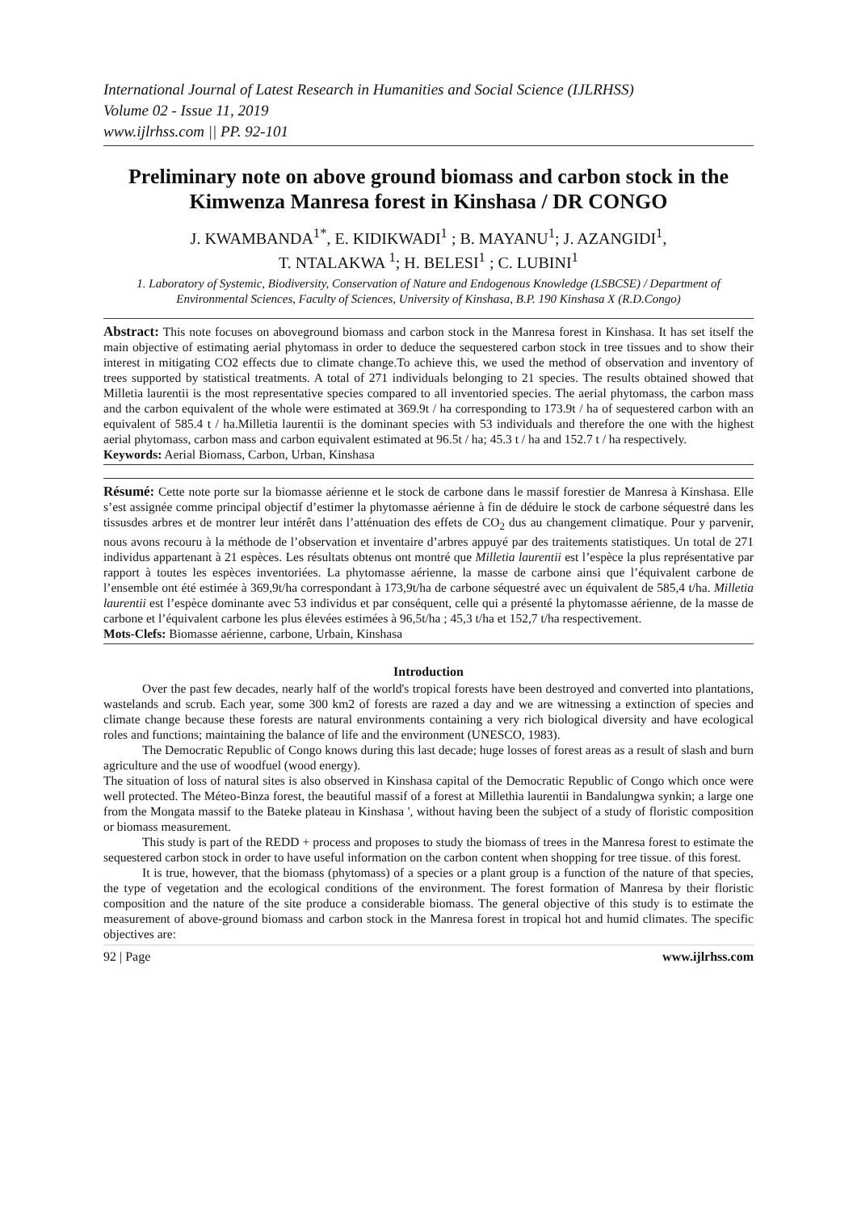International Journal of Latest Research in Humanities and Social Science (IJLRHSS)
Volume 02 - Issue 11, 2019
www.ijlrhss.com || PP. 92-101
Preliminary note on above ground biomass and carbon stock in the Kimwenza Manresa forest in Kinshasa / DR CONGO
J. KWAMBANDA<sup>1*</sup>, E. KIDIKWADI<sup>1</sup> ; B. MAYANU<sup>1</sup>; J. AZANGIDI<sup>1</sup>,
T. NTALAKWA <sup>1</sup>; H. BELESI<sup>1</sup> ; C. LUBINI<sup>1</sup>
1. Laboratory of Systemic, Biodiversity, Conservation of Nature and Endogenous Knowledge (LSBCSE) / Department of Environmental Sciences, Faculty of Sciences, University of Kinshasa, B.P. 190 Kinshasa X (R.D.Congo)
Abstract: This note focuses on aboveground biomass and carbon stock in the Manresa forest in Kinshasa. It has set itself the main objective of estimating aerial phytomass in order to deduce the sequestered carbon stock in tree tissues and to show their interest in mitigating CO2 effects due to climate change.To achieve this, we used the method of observation and inventory of trees supported by statistical treatments. A total of 271 individuals belonging to 21 species. The results obtained showed that Milletia laurentii is the most representative species compared to all inventoried species. The aerial phytomass, the carbon mass and the carbon equivalent of the whole were estimated at 369.9t / ha corresponding to 173.9t / ha of sequestered carbon with an equivalent of 585.4 t / ha.Milletia laurentii is the dominant species with 53 individuals and therefore the one with the highest aerial phytomass, carbon mass and carbon equivalent estimated at 96.5t / ha; 45.3 t / ha and 152.7 t / ha respectively.
Keywords: Aerial Biomass, Carbon, Urban, Kinshasa
Résumé: Cette note porte sur la biomasse aérienne et le stock de carbone dans le massif forestier de Manresa à Kinshasa. Elle s’est assignée comme principal objectif d’estimer la phytomasse aérienne à fin de déduire le stock de carbone séquestré dans les tissusdes arbres et de montrer leur intérêt dans l’atténuation des effets de CO<sub>2</sub> dus au changement climatique. Pour y parvenir, nous avons recouru à la méthode de l’observation et inventaire d’arbres appuyé par des traitements statistiques. Un total de 271 individus appartenant à 21 espèces. Les résultats obtenus ont montré que Milletia laurentii est l’espèce la plus représentative par rapport à toutes les espèces inventoriées. La phytomasse aérienne, la masse de carbone ainsi que l’équivalent carbone de l’ensemble ont été estimée à 369,9t/ha correspondant à 173,9t/ha de carbone séquestré avec un équivalent de 585,4 t/ha. Milletia laurentii est l’espèce dominante avec 53 individus et par conséquent, celle qui a présenté la phytomasse aérienne, de la masse de carbone et l’équivalent carbone les plus élevées estimées à 96,5t/ha ; 45,3 t/ha et 152,7 t/ha respectivement.
Mots-Clefs: Biomasse aérienne, carbone, Urbain, Kinshasa
Introduction
Over the past few decades, nearly half of the world's tropical forests have been destroyed and converted into plantations, wastelands and scrub. Each year, some 300 km2 of forests are razed a day and we are witnessing a extinction of species and climate change because these forests are natural environments containing a very rich biological diversity and have ecological roles and functions; maintaining the balance of life and the environment (UNESCO, 1983).
The Democratic Republic of Congo knows during this last decade; huge losses of forest areas as a result of slash and burn agriculture and the use of woodfuel (wood energy).
The situation of loss of natural sites is also observed in Kinshasa capital of the Democratic Republic of Congo which once were well protected. The Méteo-Binza forest, the beautiful massif of a forest at Millethia laurentii in Bandalungwa synkin; a large one from the Mongata massif to the Bateke plateau in Kinshasa ', without having been the subject of a study of floristic composition or biomass measurement.
This study is part of the REDD + process and proposes to study the biomass of trees in the Manresa forest to estimate the sequestered carbon stock in order to have useful information on the carbon content when shopping for tree tissue. of this forest.
It is true, however, that the biomass (phytomass) of a species or a plant group is a function of the nature of that species, the type of vegetation and the ecological conditions of the environment. The forest formation of Manresa by their floristic composition and the nature of the site produce a considerable biomass. The general objective of this study is to estimate the measurement of above-ground biomass and carbon stock in the Manresa forest in tropical hot and humid climates. The specific objectives are:
92 | Page www.ijlrhss.com